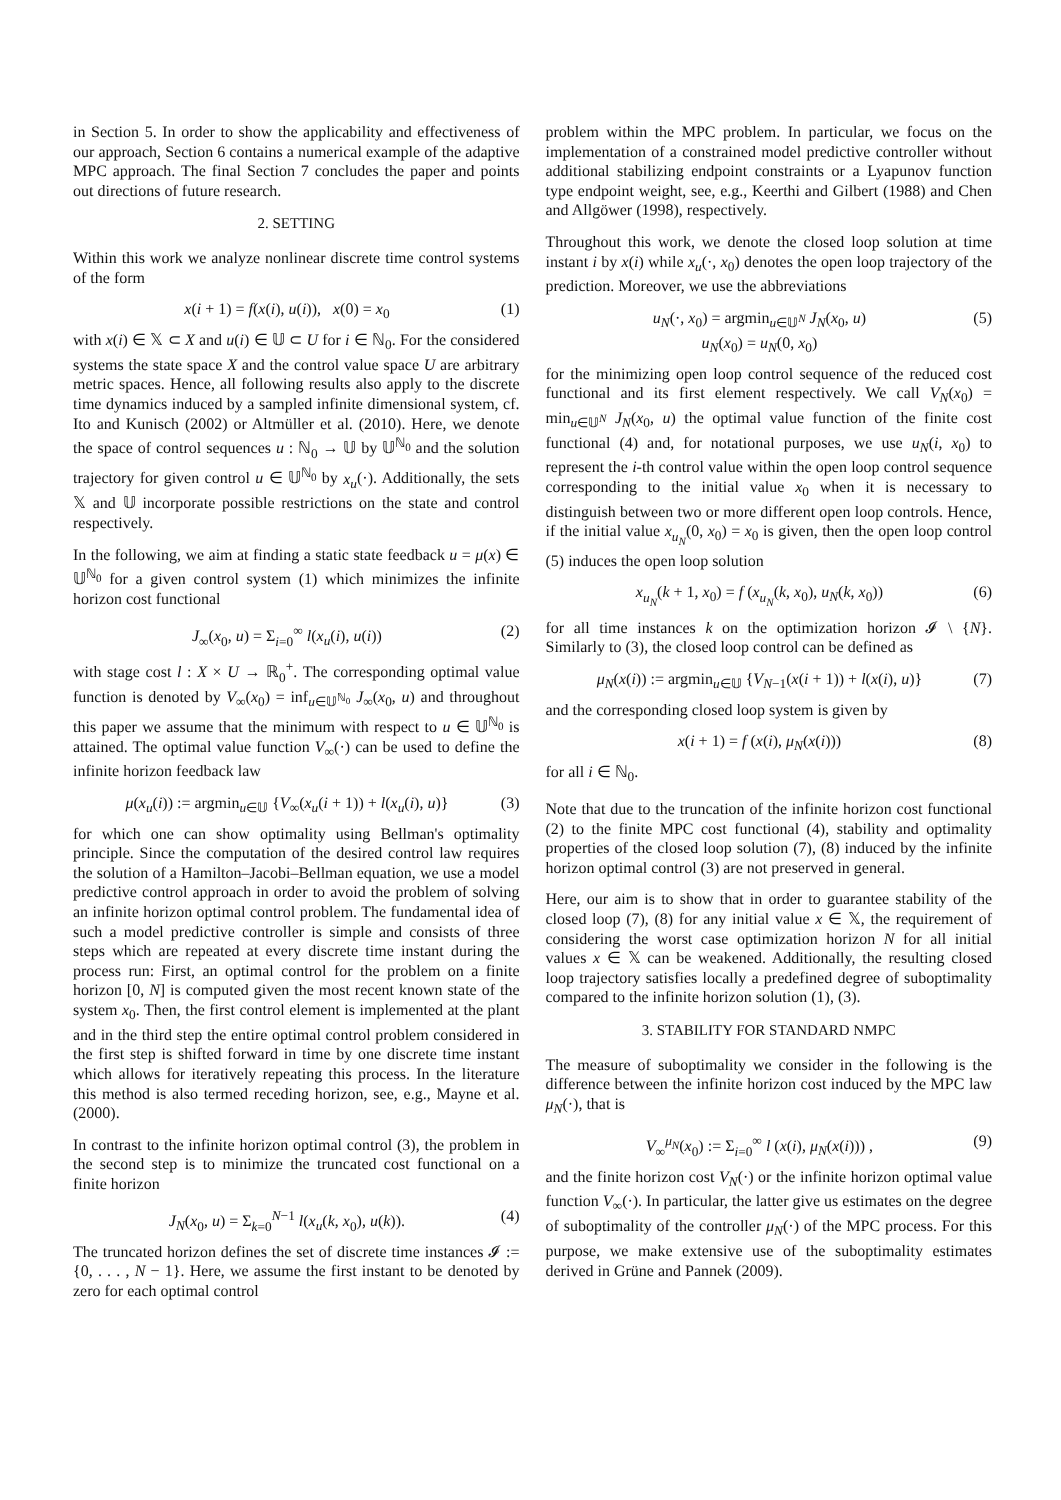in Section 5. In order to show the applicability and effectiveness of our approach, Section 6 contains a numerical example of the adaptive MPC approach. The final Section 7 concludes the paper and points out directions of future research.
2. SETTING
Within this work we analyze nonlinear discrete time control systems of the form
x(i + 1) = f(x(i), u(i)), x(0) = x<sub>0</sub> (1)
with x(i) ∈ 𝕏 ⊂ X and u(i) ∈ 𝕌 ⊂ U for i ∈ ℕ<sub>0</sub>. For the considered systems the state space X and the control value space U are arbitrary metric spaces. Hence, all following results also apply to the discrete time dynamics induced by a sampled infinite dimensional system, cf. Ito and Kunisch (2002) or Altmüller et al. (2010). Here, we denote the space of control sequences u : ℕ<sub>0</sub> → 𝕌 by 𝕌<sup>ℕ<sub>0</sub></sup> and the solution trajectory for given control u ∈ 𝕌<sup>ℕ<sub>0</sub></sup> by x<sub>u</sub>(·). Additionally, the sets 𝕏 and 𝕌 incorporate possible restrictions on the state and control respectively.
In the following, we aim at finding a static state feedback u = μ(x) ∈ 𝕌<sup>ℕ<sub>0</sub></sup> for a given control system (1) which minimizes the infinite horizon cost functional
J<sub>∞</sub>(x<sub>0</sub>, u) = Σ<sub>i=0</sub><sup>∞</sup> l(x<sub>u</sub>(i), u(i)) (2)
with stage cost l : X × U → ℝ<sub>0</sub><sup>+</sup>. The corresponding optimal value function is denoted by V<sub>∞</sub>(x<sub>0</sub>) = inf<sub>u∈𝕌<sup>ℕ<sub>0</sub></sup></sub> J<sub>∞</sub>(x<sub>0</sub>, u) and throughout this paper we assume that the minimum with respect to u ∈ 𝕌<sup>ℕ<sub>0</sub></sup> is attained. The optimal value function V<sub>∞</sub>(·) can be used to define the infinite horizon feedback law
μ(x<sub>u</sub>(i)) := argmin<sub>u∈𝕌</sub> {V<sub>∞</sub>(x<sub>u</sub>(i + 1)) + l(x<sub>u</sub>(i), u)} (3)
for which one can show optimality using Bellman's optimality principle. Since the computation of the desired control law requires the solution of a Hamilton–Jacobi–Bellman equation, we use a model predictive control approach in order to avoid the problem of solving an infinite horizon optimal control problem. The fundamental idea of such a model predictive controller is simple and consists of three steps which are repeated at every discrete time instant during the process run: First, an optimal control for the problem on a finite horizon [0, N] is computed given the most recent known state of the system x<sub>0</sub>. Then, the first control element is implemented at the plant and in the third step the entire optimal control problem considered in the first step is shifted forward in time by one discrete time instant which allows for iteratively repeating this process. In the literature this method is also termed receding horizon, see, e.g., Mayne et al. (2000).
In contrast to the infinite horizon optimal control (3), the problem in the second step is to minimize the truncated cost functional on a finite horizon
J<sub>N</sub>(x<sub>0</sub>, u) = Σ<sub>k=0</sub><sup>N−1</sup> l(x<sub>u</sub>(k, x<sub>0</sub>), u(k)). (4)
The truncated horizon defines the set of discrete time instances 𝓘 := {0, . . . , N − 1}. Here, we assume the first instant to be denoted by zero for each optimal control
problem within the MPC problem. In particular, we focus on the implementation of a constrained model predictive controller without additional stabilizing endpoint constraints or a Lyapunov function type endpoint weight, see, e.g., Keerthi and Gilbert (1988) and Chen and Allgöwer (1998), respectively.
Throughout this work, we denote the closed loop solution at time instant i by x(i) while x<sub>u</sub>(·, x<sub>0</sub>) denotes the open loop trajectory of the prediction. Moreover, we use the abbreviations
u<sub>N</sub>(·, x<sub>0</sub>) = argmin<sub>u∈𝕌<sup>N</sup></sub> J<sub>N</sub>(x<sub>0</sub>, u)
u<sub>N</sub>(x<sub>0</sub>) = u<sub>N</sub>(0, x<sub>0</sub>) (5)
for the minimizing open loop control sequence of the reduced cost functional and its first element respectively. We call V<sub>N</sub>(x<sub>0</sub>) = min<sub>u∈𝕌<sup>N</sup></sub> J<sub>N</sub>(x<sub>0</sub>, u) the optimal value function of the finite cost functional (4) and, for notational purposes, we use u<sub>N</sub>(i, x<sub>0</sub>) to represent the i-th control value within the open loop control sequence corresponding to the initial value x<sub>0</sub> when it is necessary to distinguish between two or more different open loop controls. Hence, if the initial value x<sub>u<sub>N</sub></sub>(0, x<sub>0</sub>) = x<sub>0</sub> is given, then the open loop control (5) induces the open loop solution
x<sub>u<sub>N</sub></sub>(k + 1, x<sub>0</sub>) = f (x<sub>u<sub>N</sub></sub>(k, x<sub>0</sub>), u<sub>N</sub>(k, x<sub>0</sub>)) (6)
for all time instances k on the optimization horizon 𝓘 \ {N}. Similarly to (3), the closed loop control can be defined as
μ<sub>N</sub>(x(i)) := argmin<sub>u∈𝕌</sub> {V<sub>N−1</sub>(x(i + 1)) + l(x(i), u)} (7)
and the corresponding closed loop system is given by
x(i + 1) = f (x(i), μ<sub>N</sub>(x(i))) (8)
for all i ∈ ℕ<sub>0</sub>.
Note that due to the truncation of the infinite horizon cost functional (2) to the finite MPC cost functional (4), stability and optimality properties of the closed loop solution (7), (8) induced by the infinite horizon optimal control (3) are not preserved in general.
Here, our aim is to show that in order to guarantee stability of the closed loop (7), (8) for any initial value x ∈ 𝕏, the requirement of considering the worst case optimization horizon N for all initial values x ∈ 𝕏 can be weakened. Additionally, the resulting closed loop trajectory satisfies locally a predefined degree of suboptimality compared to the infinite horizon solution (1), (3).
3. STABILITY FOR STANDARD NMPC
The measure of suboptimality we consider in the following is the difference between the infinite horizon cost induced by the MPC law μ<sub>N</sub>(·), that is
V<sub>∞</sub><sup>μ<sub>N</sub></sup>(x<sub>0</sub>) := Σ<sub>i=0</sub><sup>∞</sup> l (x(i), μ<sub>N</sub>(x(i))) , (9)
and the finite horizon cost V<sub>N</sub>(·) or the infinite horizon optimal value function V<sub>∞</sub>(·). In particular, the latter give us estimates on the degree of suboptimality of the controller μ<sub>N</sub>(·) of the MPC process. For this purpose, we make extensive use of the suboptimality estimates derived in Grüne and Pannek (2009).